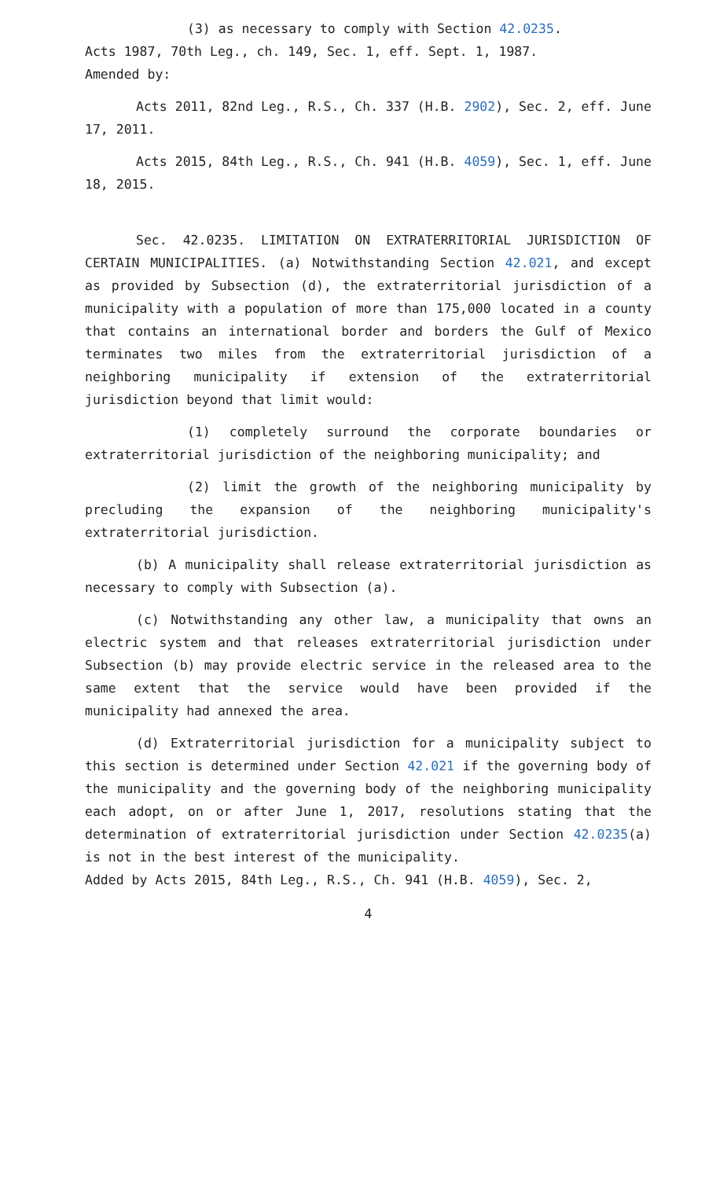(3) as necessary to comply with Section 42.0235.
Acts 1987, 70th Leg., ch. 149, Sec. 1, eff. Sept. 1, 1987.
Amended by:
Acts 2011, 82nd Leg., R.S., Ch. 337 (H.B. 2902), Sec. 2, eff. June 17, 2011.
Acts 2015, 84th Leg., R.S., Ch. 941 (H.B. 4059), Sec. 1, eff. June 18, 2015.
Sec. 42.0235. LIMITATION ON EXTRATERRITORIAL JURISDICTION OF CERTAIN MUNICIPALITIES. (a) Notwithstanding Section 42.021, and except as provided by Subsection (d), the extraterritorial jurisdiction of a municipality with a population of more than 175,000 located in a county that contains an international border and borders the Gulf of Mexico terminates two miles from the extraterritorial jurisdiction of a neighboring municipality if extension of the extraterritorial jurisdiction beyond that limit would:
(1) completely surround the corporate boundaries or extraterritorial jurisdiction of the neighboring municipality; and
(2) limit the growth of the neighboring municipality by precluding the expansion of the neighboring municipality's extraterritorial jurisdiction.
(b) A municipality shall release extraterritorial jurisdiction as necessary to comply with Subsection (a).
(c) Notwithstanding any other law, a municipality that owns an electric system and that releases extraterritorial jurisdiction under Subsection (b) may provide electric service in the released area to the same extent that the service would have been provided if the municipality had annexed the area.
(d) Extraterritorial jurisdiction for a municipality subject to this section is determined under Section 42.021 if the governing body of the municipality and the governing body of the neighboring municipality each adopt, on or after June 1, 2017, resolutions stating that the determination of extraterritorial jurisdiction under Section 42.0235(a) is not in the best interest of the municipality.
Added by Acts 2015, 84th Leg., R.S., Ch. 941 (H.B. 4059), Sec. 2,
4